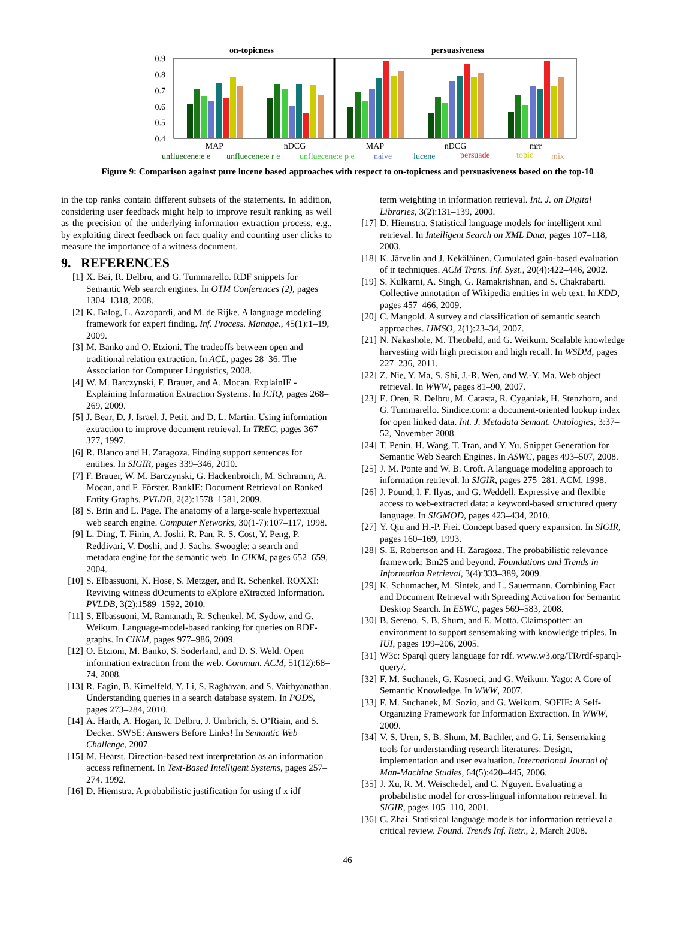on-topicness
persuasiveness
0.9
0.8
0.7
0.6
0.5
0.4
MAP
nDCG
MAP
nDCG
mrr
unfluecene:e e
unfluecene:e r e
unfluecene:e p e
naive
lucene
persuade
topic
mix
Figure 9: Comparison against pure lucene based approaches with respect to on-topicness and persuasiveness based on the top-10
in the top ranks contain different subsets of the statements. In addition, considering user feedback might help to improve result ranking as well as the precision of the underlying information extraction process, e.g., by exploiting direct feedback on fact quality and counting user clicks to measure the importance of a witness document.
9. REFERENCES
[1] X. Bai, R. Delbru, and G. Tummarello. RDF snippets for Semantic Web search engines. In OTM Conferences (2), pages 1304–1318, 2008.
[2] K. Balog, L. Azzopardi, and M. de Rijke. A language modeling framework for expert finding. Inf. Process. Manage., 45(1):1–19, 2009.
[3] M. Banko and O. Etzioni. The tradeoffs between open and traditional relation extraction. In ACL, pages 28–36. The Association for Computer Linguistics, 2008.
[4] W. M. Barczynski, F. Brauer, and A. Mocan. ExplainIE - Explaining Information Extraction Systems. In ICIQ, pages 268–269, 2009.
[5] J. Bear, D. J. Israel, J. Petit, and D. L. Martin. Using information extraction to improve document retrieval. In TREC, pages 367–377, 1997.
[6] R. Blanco and H. Zaragoza. Finding support sentences for entities. In SIGIR, pages 339–346, 2010.
[7] F. Brauer, W. M. Barczynski, G. Hackenbroich, M. Schramm, A. Mocan, and F. Förster. RankIE: Document Retrieval on Ranked Entity Graphs. PVLDB, 2(2):1578–1581, 2009.
[8] S. Brin and L. Page. The anatomy of a large-scale hypertextual web search engine. Computer Networks, 30(1-7):107–117, 1998.
[9] L. Ding, T. Finin, A. Joshi, R. Pan, R. S. Cost, Y. Peng, P. Reddivari, V. Doshi, and J. Sachs. Swoogle: a search and metadata engine for the semantic web. In CIKM, pages 652–659, 2004.
[10] S. Elbassuoni, K. Hose, S. Metzger, and R. Schenkel. ROXXI: Reviving witness dOcuments to eXplore eXtracted Information. PVLDB, 3(2):1589–1592, 2010.
[11] S. Elbassuoni, M. Ramanath, R. Schenkel, M. Sydow, and G. Weikum. Language-model-based ranking for queries on RDF-graphs. In CIKM, pages 977–986, 2009.
[12] O. Etzioni, M. Banko, S. Soderland, and D. S. Weld. Open information extraction from the web. Commun. ACM, 51(12):68–74, 2008.
[13] R. Fagin, B. Kimelfeld, Y. Li, S. Raghavan, and S. Vaithyanathan. Understanding queries in a search database system. In PODS, pages 273–284, 2010.
[14] A. Harth, A. Hogan, R. Delbru, J. Umbrich, S. O’Riain, and S. Decker. SWSE: Answers Before Links! In Semantic Web Challenge, 2007.
[15] M. Hearst. Direction-based text interpretation as an information access refinement. In Text-Based Intelligent Systems, pages 257–274. 1992.
[16] D. Hiemstra. A probabilistic justification for using tf x idf
term weighting in information retrieval. Int. J. on Digital Libraries, 3(2):131–139, 2000.
[17] D. Hiemstra. Statistical language models for intelligent xml retrieval. In Intelligent Search on XML Data, pages 107–118, 2003.
[18] K. Järvelin and J. Kekäläinen. Cumulated gain-based evaluation of ir techniques. ACM Trans. Inf. Syst., 20(4):422–446, 2002.
[19] S. Kulkarni, A. Singh, G. Ramakrishnan, and S. Chakrabarti. Collective annotation of Wikipedia entities in web text. In KDD, pages 457–466, 2009.
[20] C. Mangold. A survey and classification of semantic search approaches. IJMSO, 2(1):23–34, 2007.
[21] N. Nakashole, M. Theobald, and G. Weikum. Scalable knowledge harvesting with high precision and high recall. In WSDM, pages 227–236, 2011.
[22] Z. Nie, Y. Ma, S. Shi, J.-R. Wen, and W.-Y. Ma. Web object retrieval. In WWW, pages 81–90, 2007.
[23] E. Oren, R. Delbru, M. Catasta, R. Cyganiak, H. Stenzhorn, and G. Tummarello. Sindice.com: a document-oriented lookup index for open linked data. Int. J. Metadata Semant. Ontologies, 3:37–52, November 2008.
[24] T. Penin, H. Wang, T. Tran, and Y. Yu. Snippet Generation for Semantic Web Search Engines. In ASWC, pages 493–507, 2008.
[25] J. M. Ponte and W. B. Croft. A language modeling approach to information retrieval. In SIGIR, pages 275–281. ACM, 1998.
[26] J. Pound, I. F. Ilyas, and G. Weddell. Expressive and flexible access to web-extracted data: a keyword-based structured query language. In SIGMOD, pages 423–434, 2010.
[27] Y. Qiu and H.-P. Frei. Concept based query expansion. In SIGIR, pages 160–169, 1993.
[28] S. E. Robertson and H. Zaragoza. The probabilistic relevance framework: Bm25 and beyond. Foundations and Trends in Information Retrieval, 3(4):333–389, 2009.
[29] K. Schumacher, M. Sintek, and L. Sauermann. Combining Fact and Document Retrieval with Spreading Activation for Semantic Desktop Search. In ESWC, pages 569–583, 2008.
[30] B. Sereno, S. B. Shum, and E. Motta. Claimspotter: an environment to support sensemaking with knowledge triples. In IUI, pages 199–206, 2005.
[31] W3c: Sparql query language for rdf. www.w3.org/TR/rdf-sparql-query/.
[32] F. M. Suchanek, G. Kasneci, and G. Weikum. Yago: A Core of Semantic Knowledge. In WWW, 2007.
[33] F. M. Suchanek, M. Sozio, and G. Weikum. SOFIE: A Self-Organizing Framework for Information Extraction. In WWW, 2009.
[34] V. S. Uren, S. B. Shum, M. Bachler, and G. Li. Sensemaking tools for understanding research literatures: Design, implementation and user evaluation. International Journal of Man-Machine Studies, 64(5):420–445, 2006.
[35] J. Xu, R. M. Weischedel, and C. Nguyen. Evaluating a probabilistic model for cross-lingual information retrieval. In SIGIR, pages 105–110, 2001.
[36] C. Zhai. Statistical language models for information retrieval a critical review. Found. Trends Inf. Retr., 2, March 2008.
46